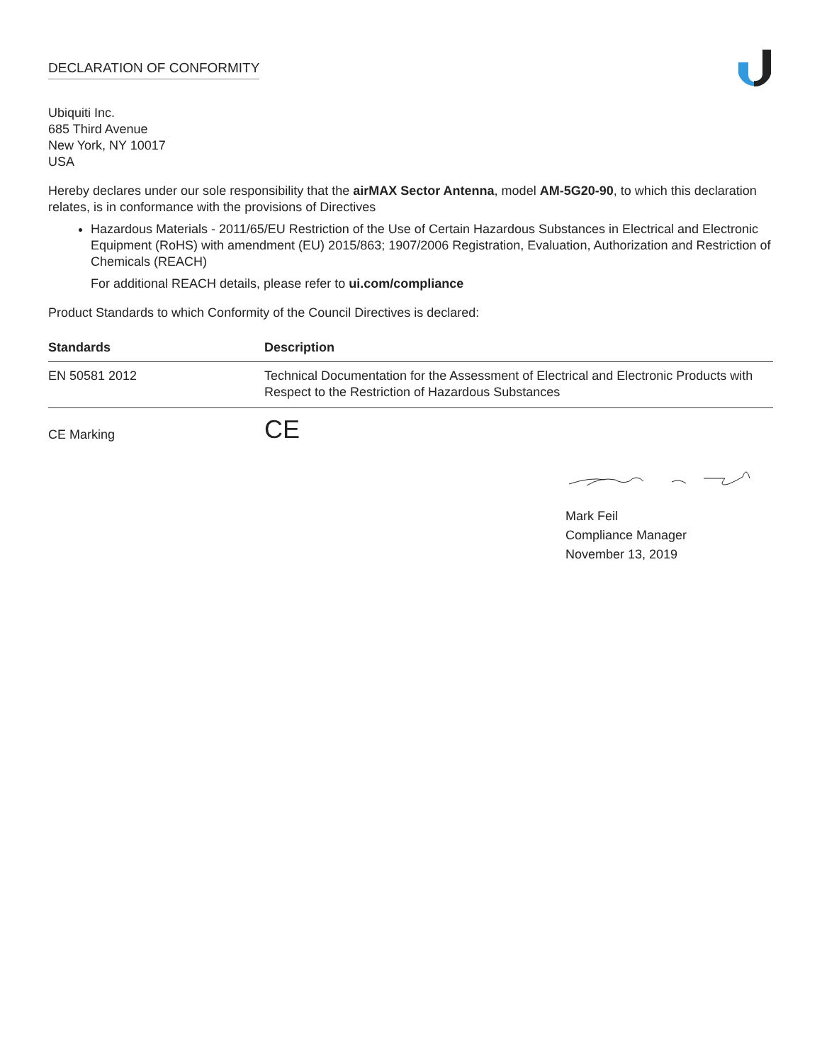DECLARATION OF CONFORMITY
Ubiquiti Inc.
685 Third Avenue
New York, NY 10017
USA
Hereby declares under our sole responsibility that the airMAX Sector Antenna, model AM-5G20-90, to which this declaration relates, is in conformance with the provisions of Directives
Hazardous Materials - 2011/65/EU Restriction of the Use of Certain Hazardous Substances in Electrical and Electronic Equipment (RoHS) with amendment (EU) 2015/863; 1907/2006 Registration, Evaluation, Authorization and Restriction of Chemicals (REACH)
For additional REACH details, please refer to ui.com/compliance
Product Standards to which Conformity of the Council Directives is declared:
| Standards | Description |
| --- | --- |
| EN 50581 2012 | Technical Documentation for the Assessment of Electrical and Electronic Products with Respect to the Restriction of Hazardous Substances |
| CE Marking | CE |
Mark Feil
Compliance Manager
November 13, 2019